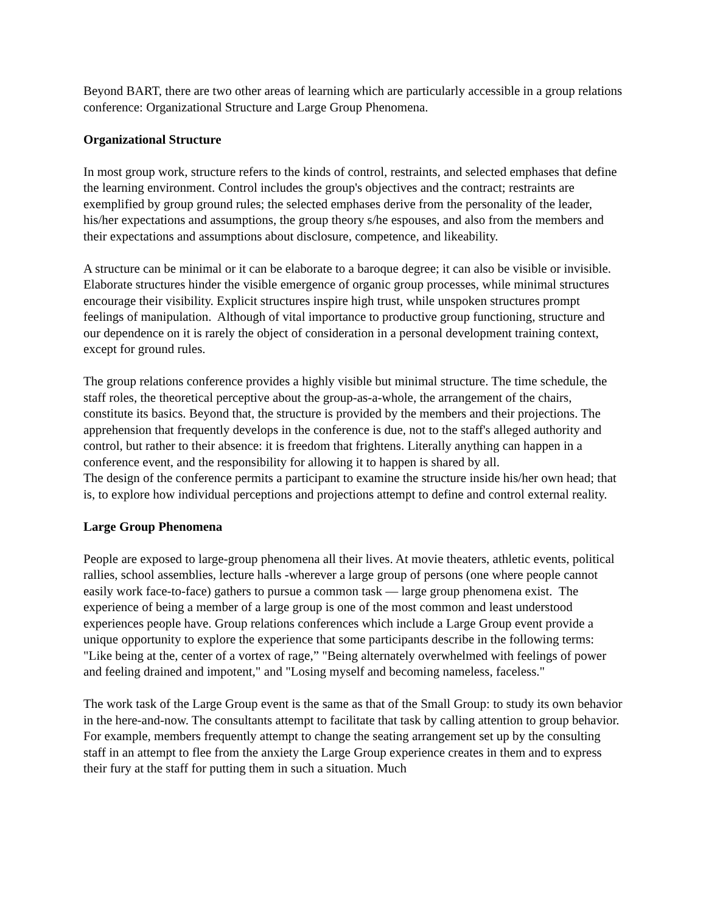Beyond BART, there are two other areas of learning which are particularly accessible in a group relations conference: Organizational Structure and Large Group Phenomena.
Organizational Structure
In most group work, structure refers to the kinds of control, restraints, and selected emphases that define the learning environment. Control includes the group's objectives and the contract; restraints are exemplified by group ground rules; the selected emphases derive from the personality of the leader, his/her expectations and assumptions, the group theory s/he espouses, and also from the members and their expectations and assumptions about disclosure, competence, and likeability.
A structure can be minimal or it can be elaborate to a baroque degree; it can also be visible or invisible. Elaborate structures hinder the visible emergence of organic group processes, while minimal structures encourage their visibility. Explicit structures inspire high trust, while unspoken structures prompt feelings of manipulation. Although of vital importance to productive group functioning, structure and our dependence on it is rarely the object of consideration in a personal development training context, except for ground rules.
The group relations conference provides a highly visible but minimal structure. The time schedule, the staff roles, the theoretical perceptive about the group-as-a-whole, the arrangement of the chairs, constitute its basics. Beyond that, the structure is provided by the members and their projections. The apprehension that frequently develops in the conference is due, not to the staff's alleged authority and control, but rather to their absence: it is freedom that frightens. Literally anything can happen in a conference event, and the responsibility for allowing it to happen is shared by all.
The design of the conference permits a participant to examine the structure inside his/her own head; that is, to explore how individual perceptions and projections attempt to define and control external reality.
Large Group Phenomena
People are exposed to large-group phenomena all their lives. At movie theaters, athletic events, political rallies, school assemblies, lecture halls -wherever a large group of persons (one where people cannot easily work face-to-face) gathers to pursue a common task — large group phenomena exist. The experience of being a member of a large group is one of the most common and least understood experiences people have. Group relations conferences which include a Large Group event provide a unique opportunity to explore the experience that some participants describe in the following terms: "Like being at the, center of a vortex of rage,” "Being alternately overwhelmed with feelings of power and feeling drained and impotent," and "Losing myself and becoming nameless, faceless."
The work task of the Large Group event is the same as that of the Small Group: to study its own behavior in the here-and-now. The consultants attempt to facilitate that task by calling attention to group behavior. For example, members frequently attempt to change the seating arrangement set up by the consulting staff in an attempt to flee from the anxiety the Large Group experience creates in them and to express their fury at the staff for putting them in such a situation. Much